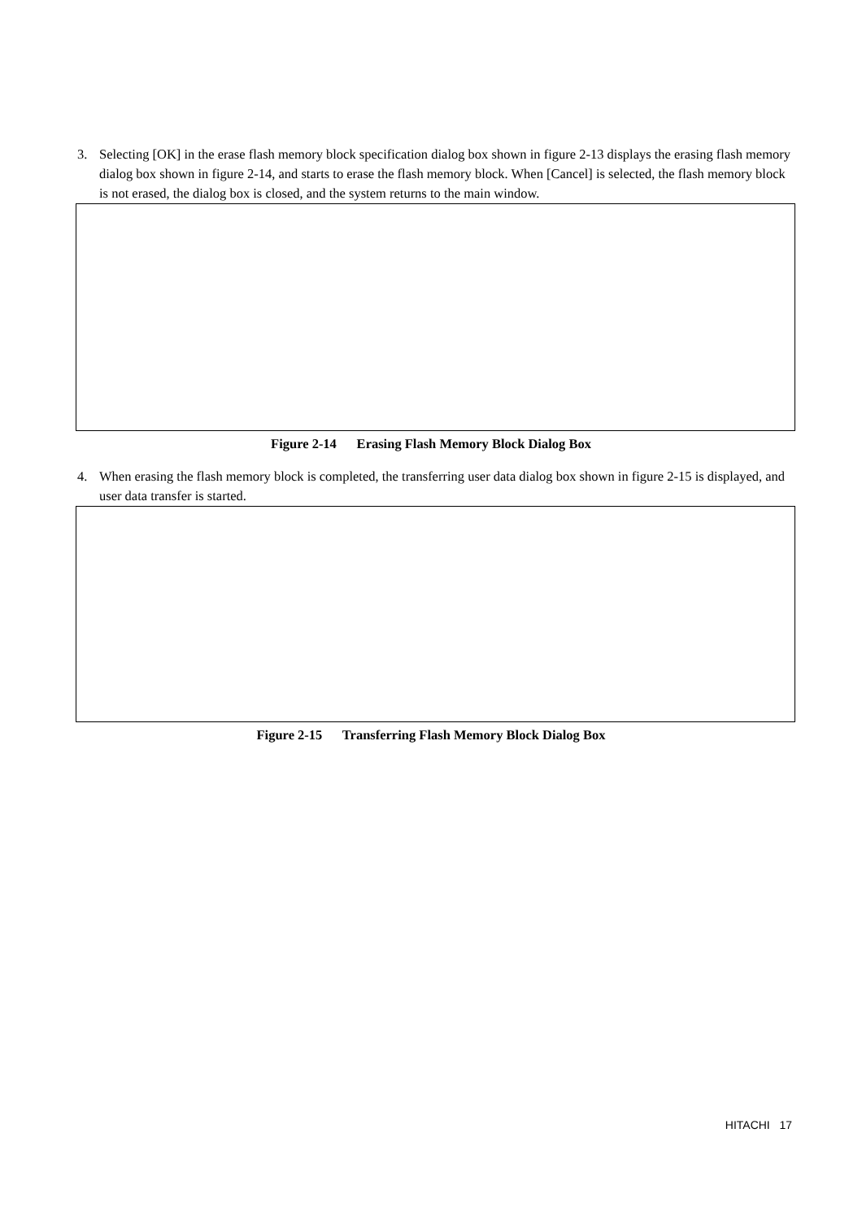3. Selecting [OK] in the erase flash memory block specification dialog box shown in figure 2-13 displays the erasing flash memory dialog box shown in figure 2-14, and starts to erase the flash memory block. When [Cancel] is selected, the flash memory block is not erased, the dialog box is closed, and the system returns to the main window.
Figure 2-14 Erasing Flash Memory Block Dialog Box
4. When erasing the flash memory block is completed, the transferring user data dialog box shown in figure 2-15 is displayed, and user data transfer is started.
Figure 2-15 Transferring Flash Memory Block Dialog Box
HITACHI 17